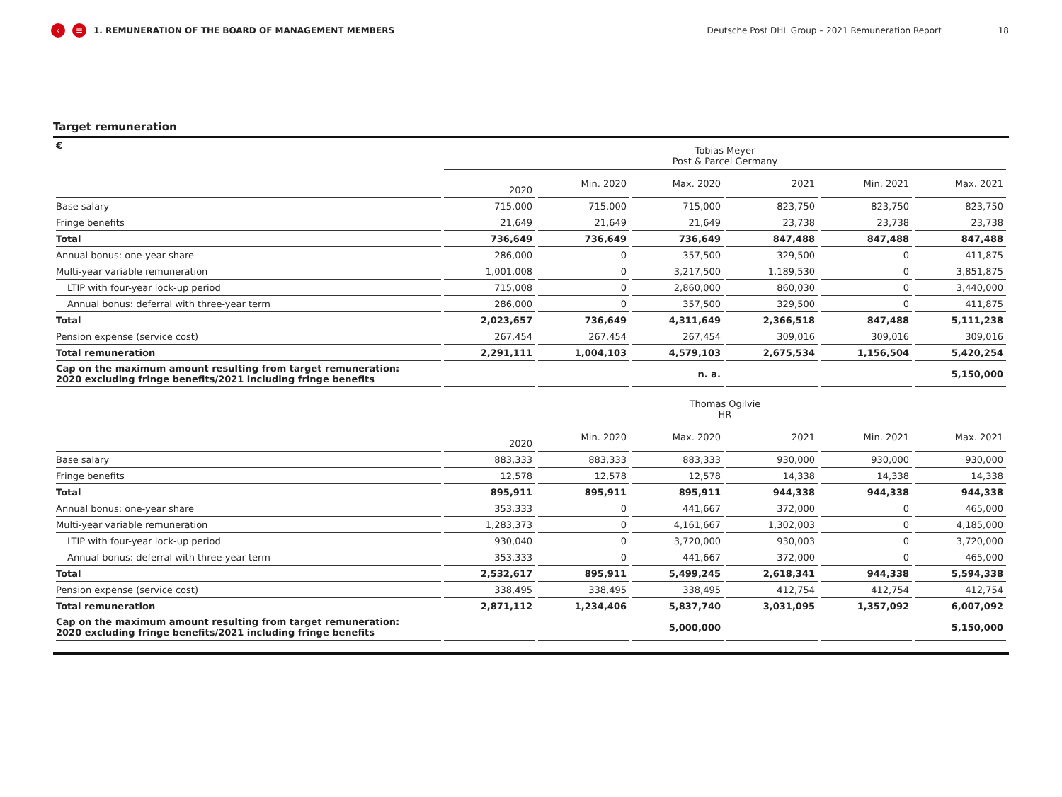‹ ≡ 1. REMUNERATION OF THE BOARD OF MANAGEMENT MEMBERS Deutsche Post DHL Group – 2021 Remuneration Report 18
Target remuneration
| € | Tobias Meyer Post & Parcel Germany | | | | | |
| --- | --- | --- | --- | --- | --- | --- |
| | 2020 | Min. 2020 | Max. 2020 | 2021 | Min. 2021 | Max. 2021 |
| Base salary | 715,000 | 715,000 | 715,000 | 823,750 | 823,750 | 823,750 |
| Fringe benefits | 21,649 | 21,649 | 21,649 | 23,738 | 23,738 | 23,738 |
| Total | 736,649 | 736,649 | 736,649 | 847,488 | 847,488 | 847,488 |
| Annual bonus: one-year share | 286,000 | 0 | 357,500 | 329,500 | 0 | 411,875 |
| Multi-year variable remuneration | 1,001,008 | 0 | 3,217,500 | 1,189,530 | 0 | 3,851,875 |
| LTIP with four-year lock-up period | 715,008 | 0 | 2,860,000 | 860,030 | 0 | 3,440,000 |
| Annual bonus: deferral with three-year term | 286,000 | 0 | 357,500 | 329,500 | 0 | 411,875 |
| Total | 2,023,657 | 736,649 | 4,311,649 | 2,366,518 | 847,488 | 5,111,238 |
| Pension expense (service cost) | 267,454 | 267,454 | 267,454 | 309,016 | 309,016 | 309,016 |
| Total remuneration | 2,291,111 | 1,004,103 | 4,579,103 | 2,675,534 | 1,156,504 | 5,420,254 |
| Cap on the maximum amount resulting from target remuneration: 2020 excluding fringe benefits/2021 including fringe benefits | | | n. a. | | | 5,150,000 |
| | Thomas Ogilvie HR | | | | | |
| | 2020 | Min. 2020 | Max. 2020 | 2021 | Min. 2021 | Max. 2021 |
| Base salary | 883,333 | 883,333 | 883,333 | 930,000 | 930,000 | 930,000 |
| Fringe benefits | 12,578 | 12,578 | 12,578 | 14,338 | 14,338 | 14,338 |
| Total | 895,911 | 895,911 | 895,911 | 944,338 | 944,338 | 944,338 |
| Annual bonus: one-year share | 353,333 | 0 | 441,667 | 372,000 | 0 | 465,000 |
| Multi-year variable remuneration | 1,283,373 | 0 | 4,161,667 | 1,302,003 | 0 | 4,185,000 |
| LTIP with four-year lock-up period | 930,040 | 0 | 3,720,000 | 930,003 | 0 | 3,720,000 |
| Annual bonus: deferral with three-year term | 353,333 | 0 | 441,667 | 372,000 | 0 | 465,000 |
| Total | 2,532,617 | 895,911 | 5,499,245 | 2,618,341 | 944,338 | 5,594,338 |
| Pension expense (service cost) | 338,495 | 338,495 | 338,495 | 412,754 | 412,754 | 412,754 |
| Total remuneration | 2,871,112 | 1,234,406 | 5,837,740 | 3,031,095 | 1,357,092 | 6,007,092 |
| Cap on the maximum amount resulting from target remuneration: 2020 excluding fringe benefits/2021 including fringe benefits | | | 5,000,000 | | | 5,150,000 |